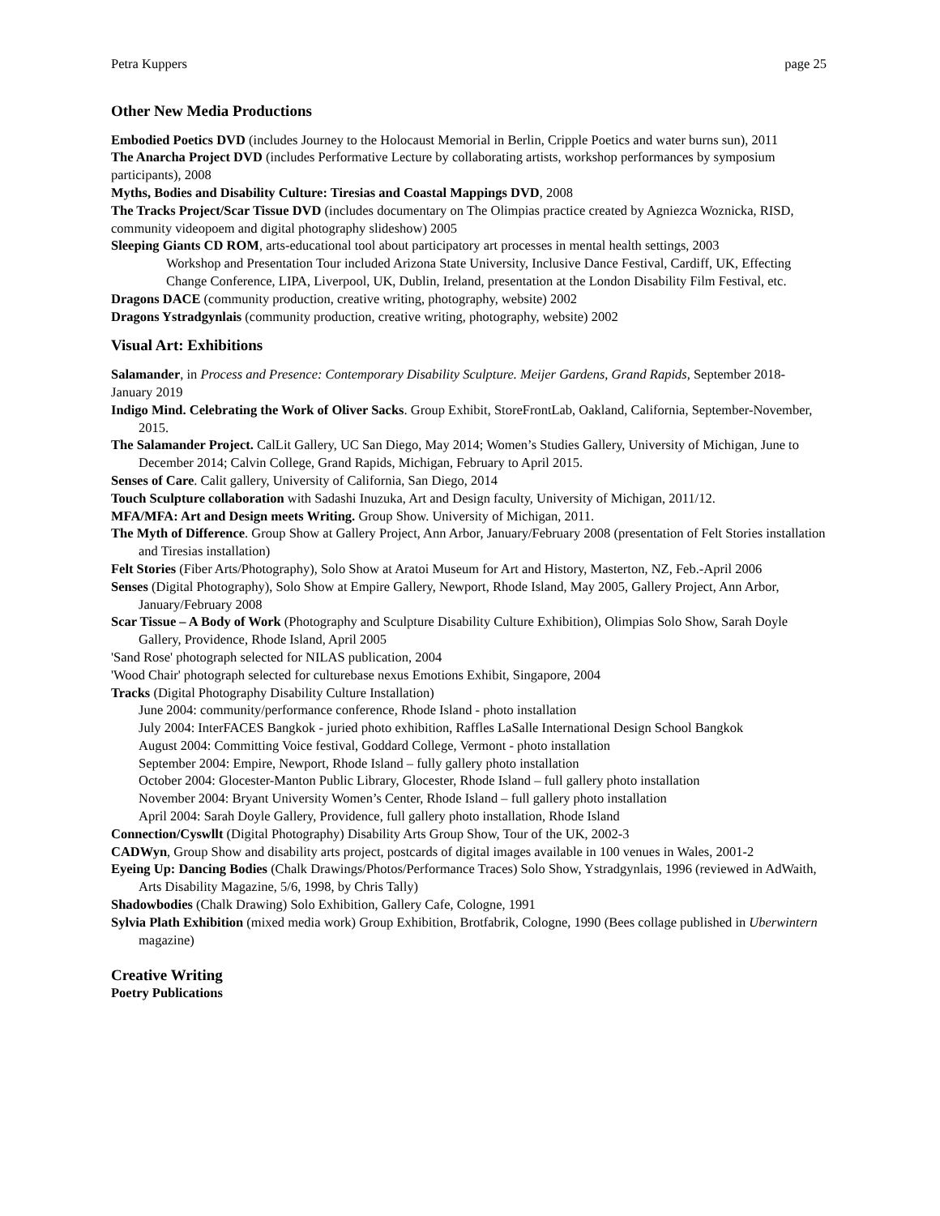Petra Kuppers page 25
Other New Media Productions
Embodied Poetics DVD (includes Journey to the Holocaust Memorial in Berlin, Cripple Poetics and water burns sun), 2011
The Anarcha Project DVD (includes Performative Lecture by collaborating artists, workshop performances by symposium participants), 2008
Myths, Bodies and Disability Culture: Tiresias and Coastal Mappings DVD, 2008
The Tracks Project/Scar Tissue DVD (includes documentary on The Olimpias practice created by Agniezca Woznicka, RISD, community videopoem and digital photography slideshow) 2005
Sleeping Giants CD ROM, arts-educational tool about participatory art processes in mental health settings, 2003
Workshop and Presentation Tour included Arizona State University, Inclusive Dance Festival, Cardiff, UK, Effecting Change Conference, LIPA, Liverpool, UK, Dublin, Ireland, presentation at the London Disability Film Festival, etc.
Dragons DACE (community production, creative writing, photography, website) 2002
Dragons Ystradgynlais (community production, creative writing, photography, website) 2002
Visual Art: Exhibitions
Salamander, in Process and Presence: Contemporary Disability Sculpture. Meijer Gardens, Grand Rapids, September 2018-January 2019
Indigo Mind. Celebrating the Work of Oliver Sacks. Group Exhibit, StoreFrontLab, Oakland, California, September-November, 2015.
The Salamander Project. CalLit Gallery, UC San Diego, May 2014; Women’s Studies Gallery, University of Michigan, June to December 2014; Calvin College, Grand Rapids, Michigan, February to April 2015.
Senses of Care. Calit gallery, University of California, San Diego, 2014
Touch Sculpture collaboration with Sadashi Inuzuka, Art and Design faculty, University of Michigan, 2011/12.
MFA/MFA: Art and Design meets Writing. Group Show. University of Michigan, 2011.
The Myth of Difference. Group Show at Gallery Project, Ann Arbor, January/February 2008 (presentation of Felt Stories installation and Tiresias installation)
Felt Stories (Fiber Arts/Photography), Solo Show at Aratoi Museum for Art and History, Masterton, NZ, Feb.-April 2006
Senses (Digital Photography), Solo Show at Empire Gallery, Newport, Rhode Island, May 2005, Gallery Project, Ann Arbor, January/February 2008
Scar Tissue – A Body of Work (Photography and Sculpture Disability Culture Exhibition), Olimpias Solo Show, Sarah Doyle Gallery, Providence, Rhode Island, April 2005
'Sand Rose' photograph selected for NILAS publication, 2004
'Wood Chair' photograph selected for culturebase nexus Emotions Exhibit, Singapore, 2004
Tracks (Digital Photography Disability Culture Installation)
June 2004: community/performance conference, Rhode Island - photo installation
July 2004: InterFACES Bangkok - juried photo exhibition, Raffles LaSalle International Design School Bangkok
August 2004: Committing Voice festival, Goddard College, Vermont - photo installation
September 2004: Empire, Newport, Rhode Island – fully gallery photo installation
October 2004: Glocester-Manton Public Library, Glocester, Rhode Island – full gallery photo installation
November 2004: Bryant University Women’s Center, Rhode Island – full gallery photo installation
April 2004: Sarah Doyle Gallery, Providence, full gallery photo installation, Rhode Island
Connection/Cyswllt (Digital Photography) Disability Arts Group Show, Tour of the UK, 2002-3
CADWyn, Group Show and disability arts project, postcards of digital images available in 100 venues in Wales, 2001-2
Eyeing Up: Dancing Bodies (Chalk Drawings/Photos/Performance Traces) Solo Show, Ystradgynlais, 1996 (reviewed in AdWaith, Arts Disability Magazine, 5/6, 1998, by Chris Tally)
Shadowbodies (Chalk Drawing) Solo Exhibition, Gallery Cafe, Cologne, 1991
Sylvia Plath Exhibition (mixed media work) Group Exhibition, Brotfabrik, Cologne, 1990 (Bees collage published in Uberwintern magazine)
Creative Writing
Poetry Publications